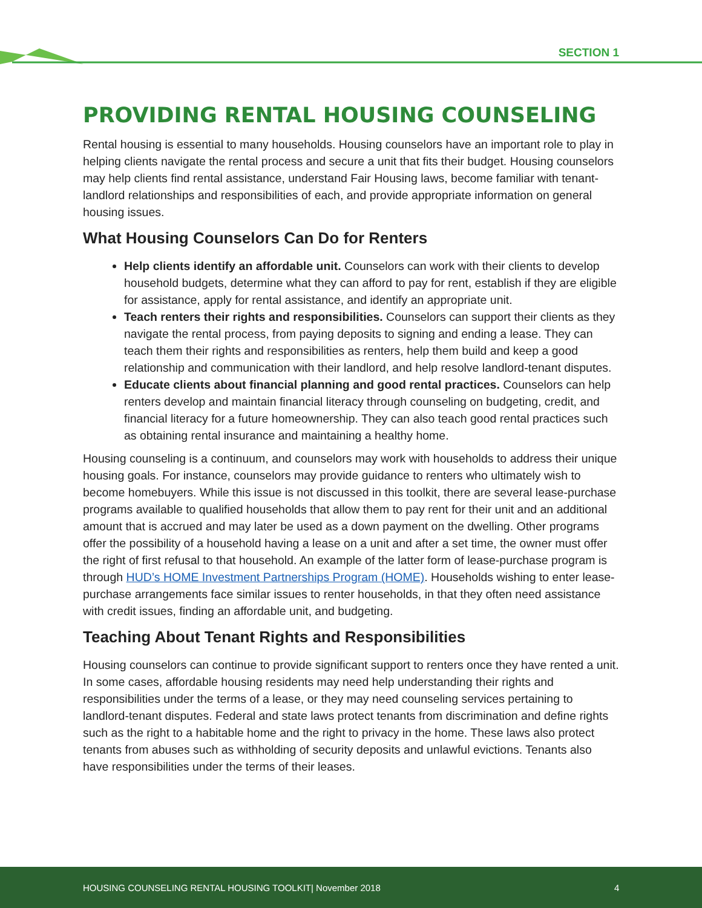SECTION 1
PROVIDING RENTAL HOUSING COUNSELING
Rental housing is essential to many households. Housing counselors have an important role to play in helping clients navigate the rental process and secure a unit that fits their budget. Housing counselors may help clients find rental assistance, understand Fair Housing laws, become familiar with tenant-landlord relationships and responsibilities of each, and provide appropriate information on general housing issues.
What Housing Counselors Can Do for Renters
Help clients identify an affordable unit. Counselors can work with their clients to develop household budgets, determine what they can afford to pay for rent, establish if they are eligible for assistance, apply for rental assistance, and identify an appropriate unit.
Teach renters their rights and responsibilities. Counselors can support their clients as they navigate the rental process, from paying deposits to signing and ending a lease. They can teach them their rights and responsibilities as renters, help them build and keep a good relationship and communication with their landlord, and help resolve landlord-tenant disputes.
Educate clients about financial planning and good rental practices. Counselors can help renters develop and maintain financial literacy through counseling on budgeting, credit, and financial literacy for a future homeownership. They can also teach good rental practices such as obtaining rental insurance and maintaining a healthy home.
Housing counseling is a continuum, and counselors may work with households to address their unique housing goals. For instance, counselors may provide guidance to renters who ultimately wish to become homebuyers. While this issue is not discussed in this toolkit, there are several lease-purchase programs available to qualified households that allow them to pay rent for their unit and an additional amount that is accrued and may later be used as a down payment on the dwelling. Other programs offer the possibility of a household having a lease on a unit and after a set time, the owner must offer the right of first refusal to that household. An example of the latter form of lease-purchase program is through HUD’s HOME Investment Partnerships Program (HOME). Households wishing to enter lease-purchase arrangements face similar issues to renter households, in that they often need assistance with credit issues, finding an affordable unit, and budgeting.
Teaching About Tenant Rights and Responsibilities
Housing counselors can continue to provide significant support to renters once they have rented a unit. In some cases, affordable housing residents may need help understanding their rights and responsibilities under the terms of a lease, or they may need counseling services pertaining to landlord-tenant disputes. Federal and state laws protect tenants from discrimination and define rights such as the right to a habitable home and the right to privacy in the home. These laws also protect tenants from abuses such as withholding of security deposits and unlawful evictions. Tenants also have responsibilities under the terms of their leases.
HOUSING COUNSELING RENTAL HOUSING TOOLKIT| November 2018 4